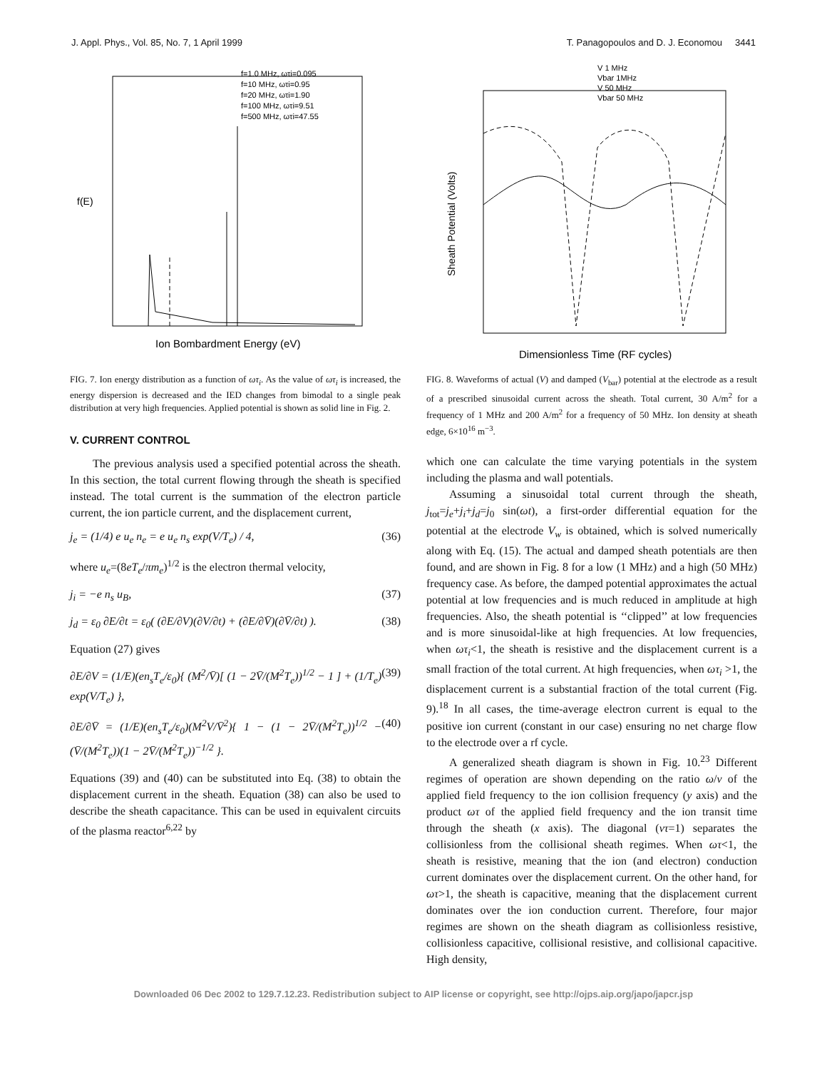J. Appl. Phys., Vol. 85, No. 7, 1 April 1999 T. Panagopoulos and D. J. Economou 3441
f(E)
Ion Bombardment Energy (eV)
f=1.0 MHz, ωτi=0.095
f=10 MHz, ωτi=0.95
f=20 MHz, ωτi=1.90
f=100 MHz, ωτi=9.51
f=500 MHz, ωτi=47.55
FIG. 7. Ion energy distribution as a function of ωτ<sub>i</sub>. As the value of ωτ<sub>i</sub> is increased, the energy dispersion is decreased and the IED changes from bimodal to a single peak distribution at very high frequencies. Applied potential is shown as solid line in Fig. 2.
V. CURRENT CONTROL
The previous analysis used a specified potential across the sheath. In this section, the total current flowing through the sheath is specified instead. The total current is the summation of the electron particle current, the ion particle current, and the displacement current,
j<sub>e</sub> = (1/4) e u<sub>e</sub> n<sub>e</sub> = e u<sub>e</sub> n<sub>s</sub> exp(V/T<sub>e</sub>) / 4, (36)
where u<sub>e</sub>=(8eT<sub>e</sub>/πm<sub>e</sub>)<sup>1/2</sup> is the electron thermal velocity,
j<sub>i</sub> = −e n<sub>s</sub> u<sub>B</sub>, (37)
j<sub>d</sub> = ε<sub>0</sub> ∂E/∂t = ε<sub>0</sub>( (∂E/∂V)(∂V/∂t) + (∂E/∂V̄)(∂V̄/∂t) ). (38)
Equation (27) gives
∂E/∂V = (1/E)(en<sub>s</sub>T<sub>e</sub>/ε<sub>0</sub>){ (M<sup>2</sup>/V̄)[ (1 − 2V̄/(M<sup>2</sup>T<sub>e</sub>))<sup>1/2</sup> − 1 ] + (1/T<sub>e</sub>) exp(V/T<sub>e</sub>) }, (39)
∂E/∂V̄ = (1/E)(en<sub>s</sub>T<sub>e</sub>/ε<sub>0</sub>)(M<sup>2</sup>V/V̄<sup>2</sup>){ 1 − (1 − 2V̄/(M<sup>2</sup>T<sub>e</sub>))<sup>1/2</sup> − (V̄/(M<sup>2</sup>T<sub>e</sub>))(1 − 2V̄/(M<sup>2</sup>T<sub>e</sub>))<sup>−1/2</sup> }. (40)
Equations (39) and (40) can be substituted into Eq. (38) to obtain the displacement current in the sheath. Equation (38) can also be used to describe the sheath capacitance. This can be used in equivalent circuits of the plasma reactor<sup>6,22</sup> by
Sheath Potential (Volts)
Dimensionless Time (RF cycles)
V 1 MHz
Vbar 1MHz
V 50 MHz
Vbar 50 MHz
FIG. 8. Waveforms of actual (V) and damped (V<sub>bar</sub>) potential at the electrode as a result of a prescribed sinusoidal current across the sheath. Total current, 30 A/m<sup>2</sup> for a frequency of 1 MHz and 200 A/m<sup>2</sup> for a frequency of 50 MHz. Ion density at sheath edge, 6×10<sup>16</sup> m<sup>−3</sup>.
which one can calculate the time varying potentials in the system including the plasma and wall potentials.
Assuming a sinusoidal total current through the sheath, j<sub>tot</sub>=j<sub>e</sub>+j<sub>i</sub>+j<sub>d</sub>=j<sub>0</sub> sin(ωt), a first-order differential equation for the potential at the electrode V<sub>w</sub> is obtained, which is solved numerically along with Eq. (15). The actual and damped sheath potentials are then found, and are shown in Fig. 8 for a low (1 MHz) and a high (50 MHz) frequency case. As before, the damped potential approximates the actual potential at low frequencies and is much reduced in amplitude at high frequencies. Also, the sheath potential is ‘‘clipped’’ at low frequencies and is more sinusoidal-like at high frequencies. At low frequencies, when ωτ<sub>i</sub><1, the sheath is resistive and the displacement current is a small fraction of the total current. At high frequencies, when ωτ<sub>i</sub> >1, the displacement current is a substantial fraction of the total current (Fig. 9).<sup>18</sup> In all cases, the time-average electron current is equal to the positive ion current (constant in our case) ensuring no net charge flow to the electrode over a rf cycle.
A generalized sheath diagram is shown in Fig. 10.<sup>23</sup> Different regimes of operation are shown depending on the ratio ω/ν of the applied field frequency to the ion collision frequency (y axis) and the product ωτ of the applied field frequency and the ion transit time through the sheath (x axis). The diagonal (ντ=1) separates the collisionless from the collisional sheath regimes. When ωτ<1, the sheath is resistive, meaning that the ion (and electron) conduction current dominates over the displacement current. On the other hand, for ωτ>1, the sheath is capacitive, meaning that the displacement current dominates over the ion conduction current. Therefore, four major regimes are shown on the sheath diagram as collisionless resistive, collisionless capacitive, collisional resistive, and collisional capacitive. High density,
Downloaded 06 Dec 2002 to 129.7.12.23. Redistribution subject to AIP license or copyright, see http://ojps.aip.org/japo/japcr.jsp